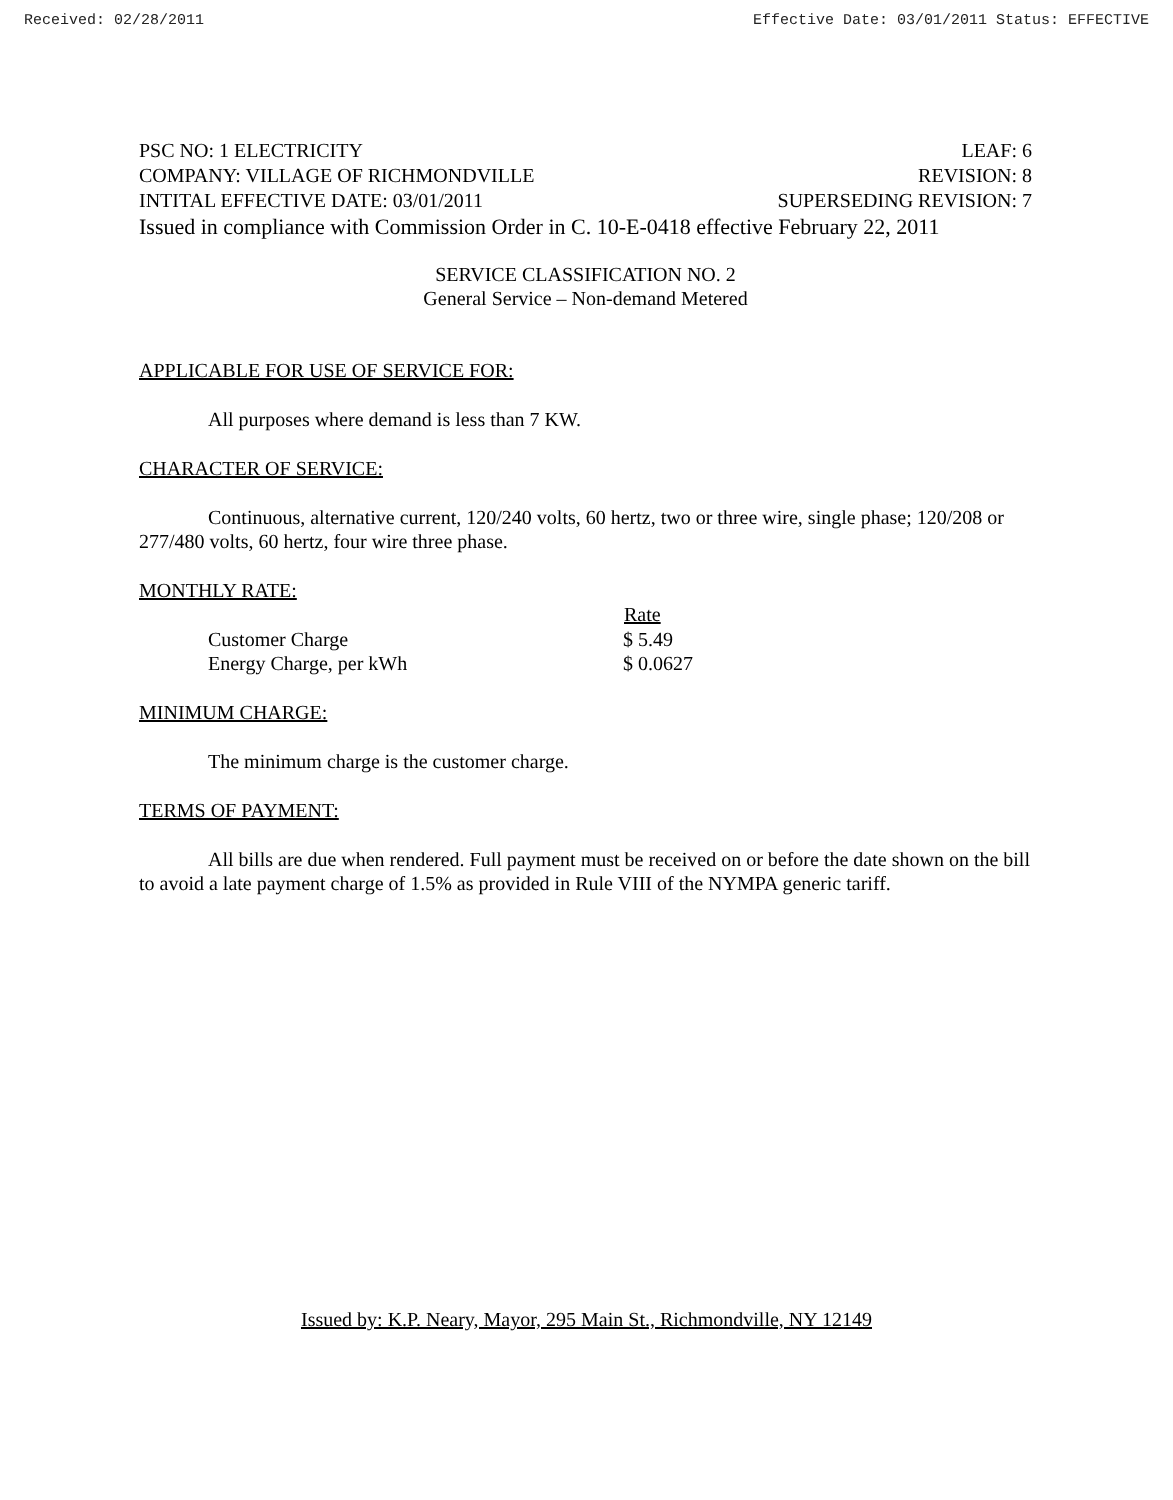Received: 02/28/2011 Effective Date: 03/01/2011 Status: EFFECTIVE
PSC NO: 1 ELECTRICITY LEAF: 6
COMPANY: VILLAGE OF RICHMONDVILLE REVISION: 8
INTITAL EFFECTIVE DATE: 03/01/2011 SUPERSEDING REVISION: 7
Issued in compliance with Commission Order in C. 10-E-0418 effective February 22, 2011
SERVICE CLASSIFICATION NO. 2
General Service – Non-demand Metered
APPLICABLE FOR USE OF SERVICE FOR:
All purposes where demand is less than 7 KW.
CHARACTER OF SERVICE:
Continuous, alternative current, 120/240 volts, 60 hertz, two or three wire, single phase; 120/208 or 277/480 volts, 60 hertz, four wire three phase.
MONTHLY RATE:
| | Rate |
| --- | --- |
| Customer Charge | $ 5.49 |
| Energy Charge, per kWh | $ 0.0627 |
MINIMUM CHARGE:
The minimum charge is the customer charge.
TERMS OF PAYMENT:
All bills are due when rendered. Full payment must be received on or before the date shown on the bill to avoid a late payment charge of 1.5% as provided in Rule VIII of the NYMPA generic tariff.
Issued by: K.P. Neary, Mayor, 295 Main St., Richmondville, NY 12149